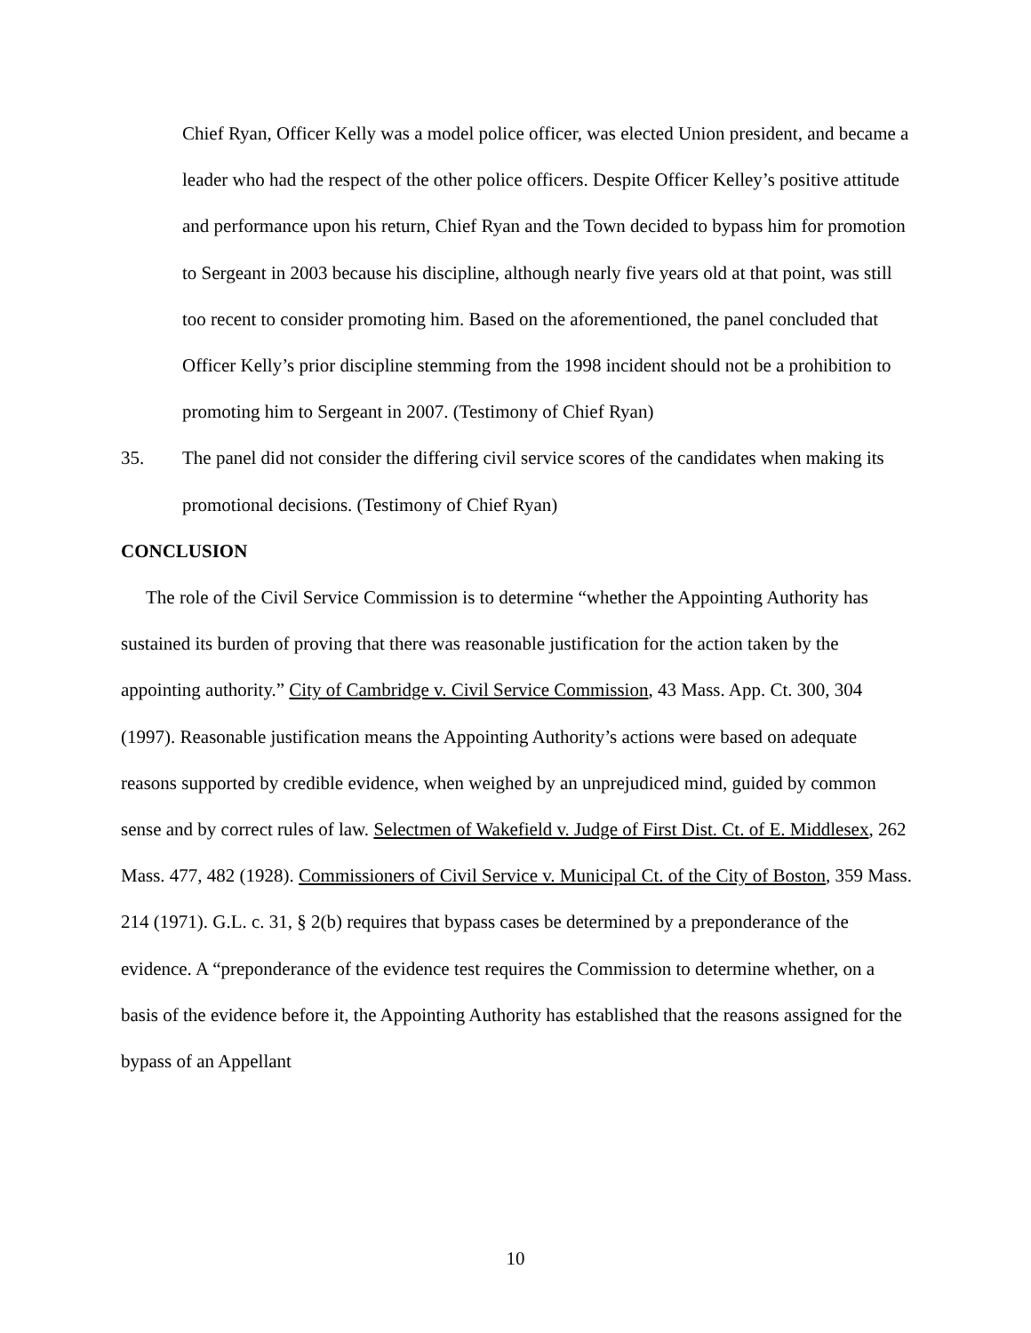Chief Ryan, Officer Kelly was a model police officer, was elected Union president, and became a leader who had the respect of the other police officers. Despite Officer Kelley’s positive attitude and performance upon his return, Chief Ryan and the Town decided to bypass him for promotion to Sergeant in 2003 because his discipline, although nearly five years old at that point, was still too recent to consider promoting him. Based on the aforementioned, the panel concluded that Officer Kelly’s prior discipline stemming from the 1998 incident should not be a prohibition to promoting him to Sergeant in 2007. (Testimony of Chief Ryan)
35. The panel did not consider the differing civil service scores of the candidates when making its promotional decisions. (Testimony of Chief Ryan)
CONCLUSION
The role of the Civil Service Commission is to determine “whether the Appointing Authority has sustained its burden of proving that there was reasonable justification for the action taken by the appointing authority.” City of Cambridge v. Civil Service Commission, 43 Mass. App. Ct. 300, 304 (1997). Reasonable justification means the Appointing Authority’s actions were based on adequate reasons supported by credible evidence, when weighed by an unprejudiced mind, guided by common sense and by correct rules of law. Selectmen of Wakefield v. Judge of First Dist. Ct. of E. Middlesex, 262 Mass. 477, 482 (1928). Commissioners of Civil Service v. Municipal Ct. of the City of Boston, 359 Mass. 214 (1971). G.L. c. 31, § 2(b) requires that bypass cases be determined by a preponderance of the evidence. A “preponderance of the evidence test requires the Commission to determine whether, on a basis of the evidence before it, the Appointing Authority has established that the reasons assigned for the bypass of an Appellant
10